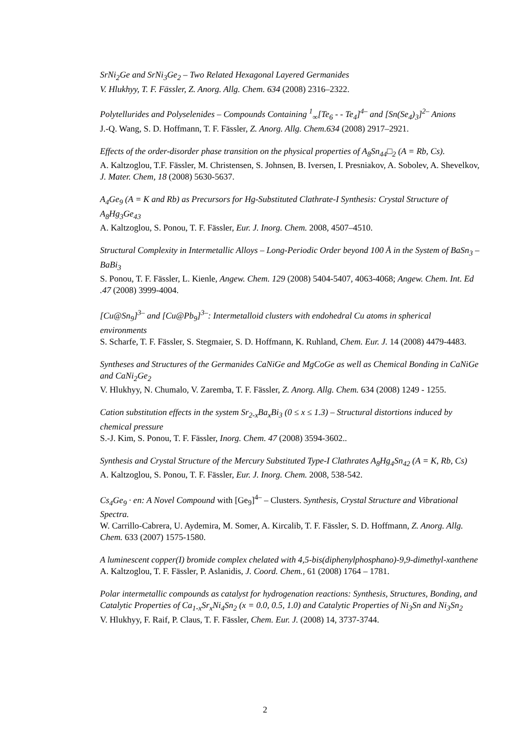SrNi<sub>2</sub>Ge and SrNi<sub>3</sub>Ge<sub>2</sub> – Two Related Hexagonal Layered Germanides
V. Hlukhyy, T. F. Fässler, Z. Anorg. Allg. Chem. 634 (2008) 2316–2322.
Polytellurides and Polyselenides – Compounds Containing <sup>1</sup><sub>∞</sub>[Te<sub>6</sub> - - Te<sub>4</sub>]<sup>4–</sup> and [Sn(Se<sub>4</sub>)<sub>3</sub>]<sup>2–</sup> Anions
J.-Q. Wang, S. D. Hoffmann, T. F. Fässler, Z. Anorg. Allg. Chem.634 (2008) 2917–2921.
Effects of the order-disorder phase transition on the physical properties of A<sub>8</sub>Sn<sub>44</sub>□<sub>2</sub> (A = Rb, Cs).
A. Kaltzoglou, T.F. Fässler, M. Christensen, S. Johnsen, B. Iversen, I. Presniakov, A. Sobolev, A. Shevelkov, J. Mater. Chem, 18 (2008) 5630-5637.
A<sub>4</sub>Ge<sub>9</sub> (A = K and Rb) as Precursors for Hg-Substituted Clathrate-I Synthesis: Crystal Structure of A<sub>8</sub>Hg<sub>3</sub>Ge<sub>43</sub>
A. Kaltzoglou, S. Ponou, T. F. Fässler, Eur. J. Inorg. Chem. 2008, 4507–4510.
Structural Complexity in Intermetallic Alloys – Long-Periodic Order beyond 100 Å in the System of BaSn<sub>3</sub> – BaBi<sub>3</sub>
S. Ponou, T. F. Fässler, L. Kienle, Angew. Chem. 129 (2008) 5404-5407, 4063-4068; Angew. Chem. Int. Ed .47 (2008) 3999-4004.
[Cu@Sn<sub>9</sub>]<sup>3–</sup> and [Cu@Pb<sub>9</sub>]<sup>3–</sup>: Intermetalloid clusters with endohedral Cu atoms in spherical environments
S. Scharfe, T. F. Fässler, S. Stegmaier, S. D. Hoffmann, K. Ruhland, Chem. Eur. J. 14 (2008) 4479-4483.
Syntheses and Structures of the Germanides CaNiGe and MgCoGe as well as Chemical Bonding in CaNiGe and CaNi<sub>2</sub>Ge<sub>2</sub>
V. Hlukhyy, N. Chumalo, V. Zaremba, T. F. Fässler, Z. Anorg. Allg. Chem. 634 (2008) 1249 - 1255.
Cation substitution effects in the system Sr<sub>2-x</sub>Ba<sub>x</sub>Bi<sub>3</sub> (0 ≤ x ≤ 1.3) – Structural distortions induced by chemical pressure
S.-J. Kim, S. Ponou, T. F. Fässler, Inorg. Chem. 47 (2008) 3594-3602..
Synthesis and Crystal Structure of the Mercury Substituted Type-I Clathrates A<sub>8</sub>Hg<sub>4</sub>Sn<sub>42</sub> (A = K, Rb, Cs)
A. Kaltzoglou, S. Ponou, T. F. Fässler, Eur. J. Inorg. Chem. 2008, 538-542.
Cs<sub>4</sub>Ge<sub>9</sub> · en: A Novel Compound with [Ge<sub>9</sub>]<sup>4–</sup> – Clusters. Synthesis, Crystal Structure and Vibrational Spectra.
W. Carrillo-Cabrera, U. Aydemira, M. Somer, A. Kircalib, T. F. Fässler, S. D. Hoffmann, Z. Anorg. Allg. Chem. 633 (2007) 1575-1580.
A luminescent copper(I) bromide complex chelated with 4,5-bis(diphenylphosphano)-9,9-dimethyl-xanthene
A. Kaltzoglou, T. F. Fässler, P. Aslanidis, J. Coord. Chem., 61 (2008) 1764 – 1781.
Polar intermetallic compounds as catalyst for hydrogenation reactions: Synthesis, Structures, Bonding, and Catalytic Properties of Ca<sub>1-x</sub>Sr<sub>x</sub>Ni<sub>4</sub>Sn<sub>2</sub> (x = 0.0, 0.5, 1.0) and Catalytic Properties of Ni<sub>3</sub>Sn and Ni<sub>3</sub>Sn<sub>2</sub>
V. Hlukhyy, F. Raif, P. Claus, T. F. Fässler, Chem. Eur. J. (2008) 14, 3737-3744.
2